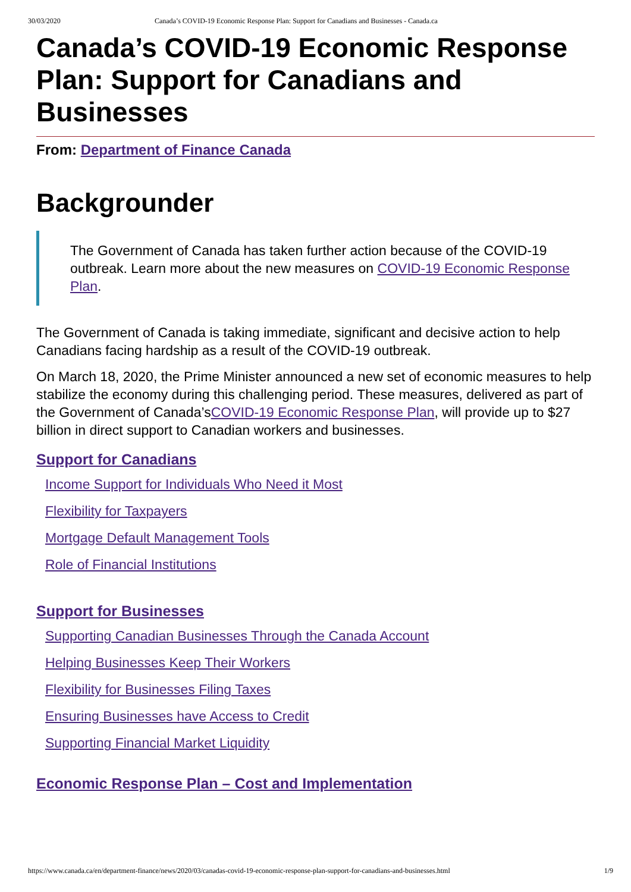30/03/2020 Canada’s COVID-19 Economic Response Plan: Support for Canadians and Businesses - Canada.ca
Canada’s COVID-19 Economic Response Plan: Support for Canadians and Businesses
From: Department of Finance Canada
Backgrounder
The Government of Canada has taken further action because of the COVID-19 outbreak. Learn more about the new measures on COVID-19 Economic Response Plan.
The Government of Canada is taking immediate, significant and decisive action to help Canadians facing hardship as a result of the COVID-19 outbreak.
On March 18, 2020, the Prime Minister announced a new set of economic measures to help stabilize the economy during this challenging period. These measures, delivered as part of the Government of Canada’sCOVID-19 Economic Response Plan, will provide up to $27 billion in direct support to Canadian workers and businesses.
Support for Canadians
Income Support for Individuals Who Need it Most
Flexibility for Taxpayers
Mortgage Default Management Tools
Role of Financial Institutions
Support for Businesses
Supporting Canadian Businesses Through the Canada Account
Helping Businesses Keep Their Workers
Flexibility for Businesses Filing Taxes
Ensuring Businesses have Access to Credit
Supporting Financial Market Liquidity
Economic Response Plan – Cost and Implementation
https://www.canada.ca/en/department-finance/news/2020/03/canadas-covid-19-economic-response-plan-support-for-canadians-and-businesses.html 1/9